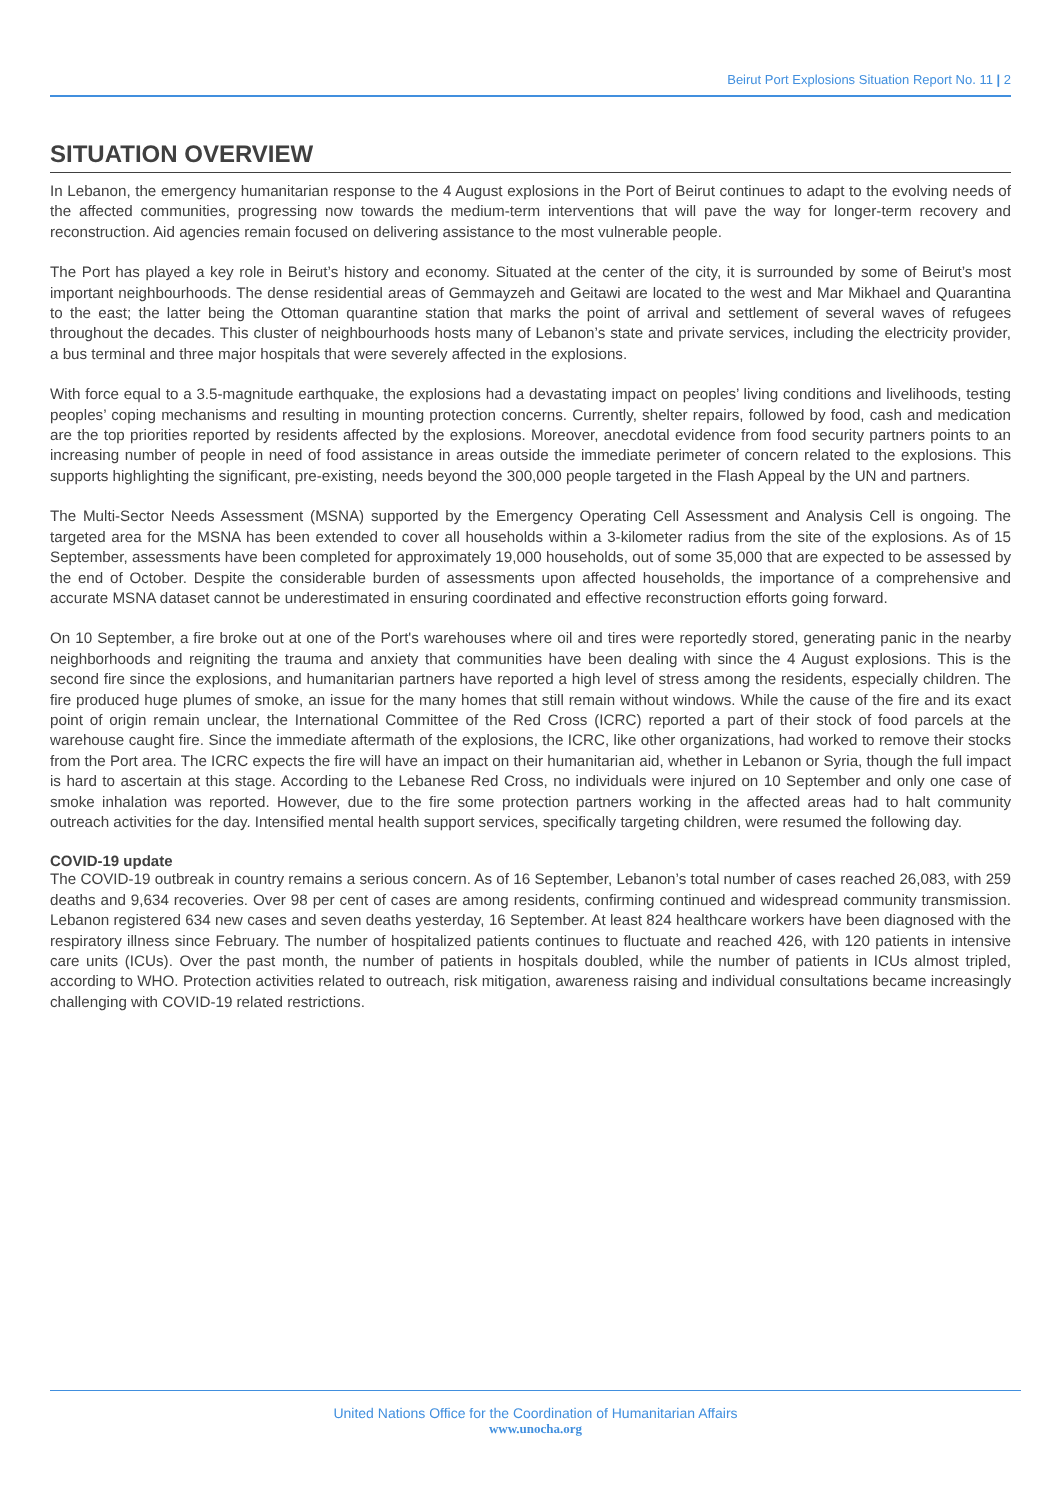Beirut Port Explosions Situation Report No. 11 | 2
SITUATION OVERVIEW
In Lebanon, the emergency humanitarian response to the 4 August explosions in the Port of Beirut continues to adapt to the evolving needs of the affected communities, progressing now towards the medium-term interventions that will pave the way for longer-term recovery and reconstruction. Aid agencies remain focused on delivering assistance to the most vulnerable people.
The Port has played a key role in Beirut’s history and economy. Situated at the center of the city, it is surrounded by some of Beirut’s most important neighbourhoods. The dense residential areas of Gemmayzeh and Geitawi are located to the west and Mar Mikhael and Quarantina to the east; the latter being the Ottoman quarantine station that marks the point of arrival and settlement of several waves of refugees throughout the decades. This cluster of neighbourhoods hosts many of Lebanon’s state and private services, including the electricity provider, a bus terminal and three major hospitals that were severely affected in the explosions.
With force equal to a 3.5-magnitude earthquake, the explosions had a devastating impact on peoples’ living conditions and livelihoods, testing peoples’ coping mechanisms and resulting in mounting protection concerns. Currently, shelter repairs, followed by food, cash and medication are the top priorities reported by residents affected by the explosions. Moreover, anecdotal evidence from food security partners points to an increasing number of people in need of food assistance in areas outside the immediate perimeter of concern related to the explosions. This supports highlighting the significant, pre-existing, needs beyond the 300,000 people targeted in the Flash Appeal by the UN and partners.
The Multi-Sector Needs Assessment (MSNA) supported by the Emergency Operating Cell Assessment and Analysis Cell is ongoing. The targeted area for the MSNA has been extended to cover all households within a 3-kilometer radius from the site of the explosions. As of 15 September, assessments have been completed for approximately 19,000 households, out of some 35,000 that are expected to be assessed by the end of October. Despite the considerable burden of assessments upon affected households, the importance of a comprehensive and accurate MSNA dataset cannot be underestimated in ensuring coordinated and effective reconstruction efforts going forward.
On 10 September, a fire broke out at one of the Port's warehouses where oil and tires were reportedly stored, generating panic in the nearby neighborhoods and reigniting the trauma and anxiety that communities have been dealing with since the 4 August explosions. This is the second fire since the explosions, and humanitarian partners have reported a high level of stress among the residents, especially children. The fire produced huge plumes of smoke, an issue for the many homes that still remain without windows. While the cause of the fire and its exact point of origin remain unclear, the International Committee of the Red Cross (ICRC) reported a part of their stock of food parcels at the warehouse caught fire. Since the immediate aftermath of the explosions, the ICRC, like other organizations, had worked to remove their stocks from the Port area. The ICRC expects the fire will have an impact on their humanitarian aid, whether in Lebanon or Syria, though the full impact is hard to ascertain at this stage. According to the Lebanese Red Cross, no individuals were injured on 10 September and only one case of smoke inhalation was reported. However, due to the fire some protection partners working in the affected areas had to halt community outreach activities for the day. Intensified mental health support services, specifically targeting children, were resumed the following day.
COVID-19 update
The COVID-19 outbreak in country remains a serious concern. As of 16 September, Lebanon’s total number of cases reached 26,083, with 259 deaths and 9,634 recoveries. Over 98 per cent of cases are among residents, confirming continued and widespread community transmission. Lebanon registered 634 new cases and seven deaths yesterday, 16 September. At least 824 healthcare workers have been diagnosed with the respiratory illness since February. The number of hospitalized patients continues to fluctuate and reached 426, with 120 patients in intensive care units (ICUs). Over the past month, the number of patients in hospitals doubled, while the number of patients in ICUs almost tripled, according to WHO. Protection activities related to outreach, risk mitigation, awareness raising and individual consultations became increasingly challenging with COVID-19 related restrictions.
United Nations Office for the Coordination of Humanitarian Affairs
www.unocha.org